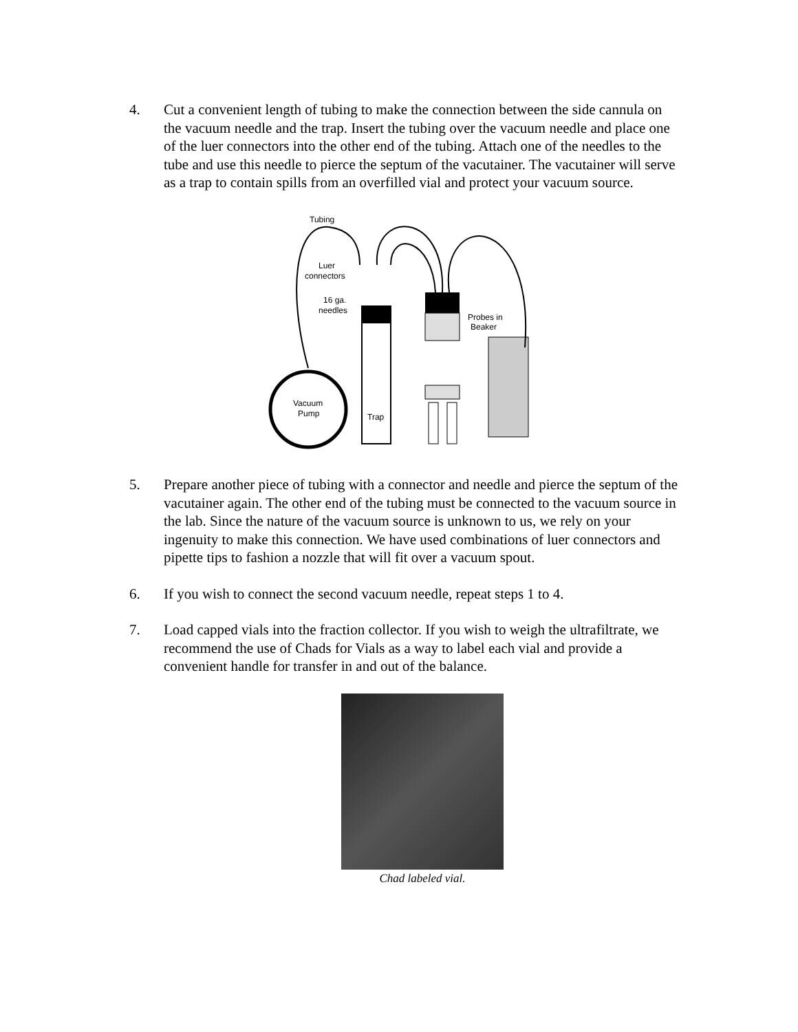4. Cut a convenient length of tubing to make the connection between the side cannula on the vacuum needle and the trap. Insert the tubing over the vacuum needle and place one of the luer connectors into the other end of the tubing. Attach one of the needles to the tube and use this needle to pierce the septum of the vacutainer. The vacutainer will serve as a trap to contain spills from an overfilled vial and protect your vacuum source.
Vacuum
Pump
Trap
Tubing
Luer
connectors
16 ga.
needles
Probes in
Beaker
5. Prepare another piece of tubing with a connector and needle and pierce the septum of the vacutainer again. The other end of the tubing must be connected to the vacuum source in the lab. Since the nature of the vacuum source is unknown to us, we rely on your ingenuity to make this connection. We have used combinations of luer connectors and pipette tips to fashion a nozzle that will fit over a vacuum spout.
6. If you wish to connect the second vacuum needle, repeat steps 1 to 4.
7. Load capped vials into the fraction collector. If you wish to weigh the ultrafiltrate, we recommend the use of Chads for Vials as a way to label each vial and provide a convenient handle for transfer in and out of the balance.
Chad labeled vial.